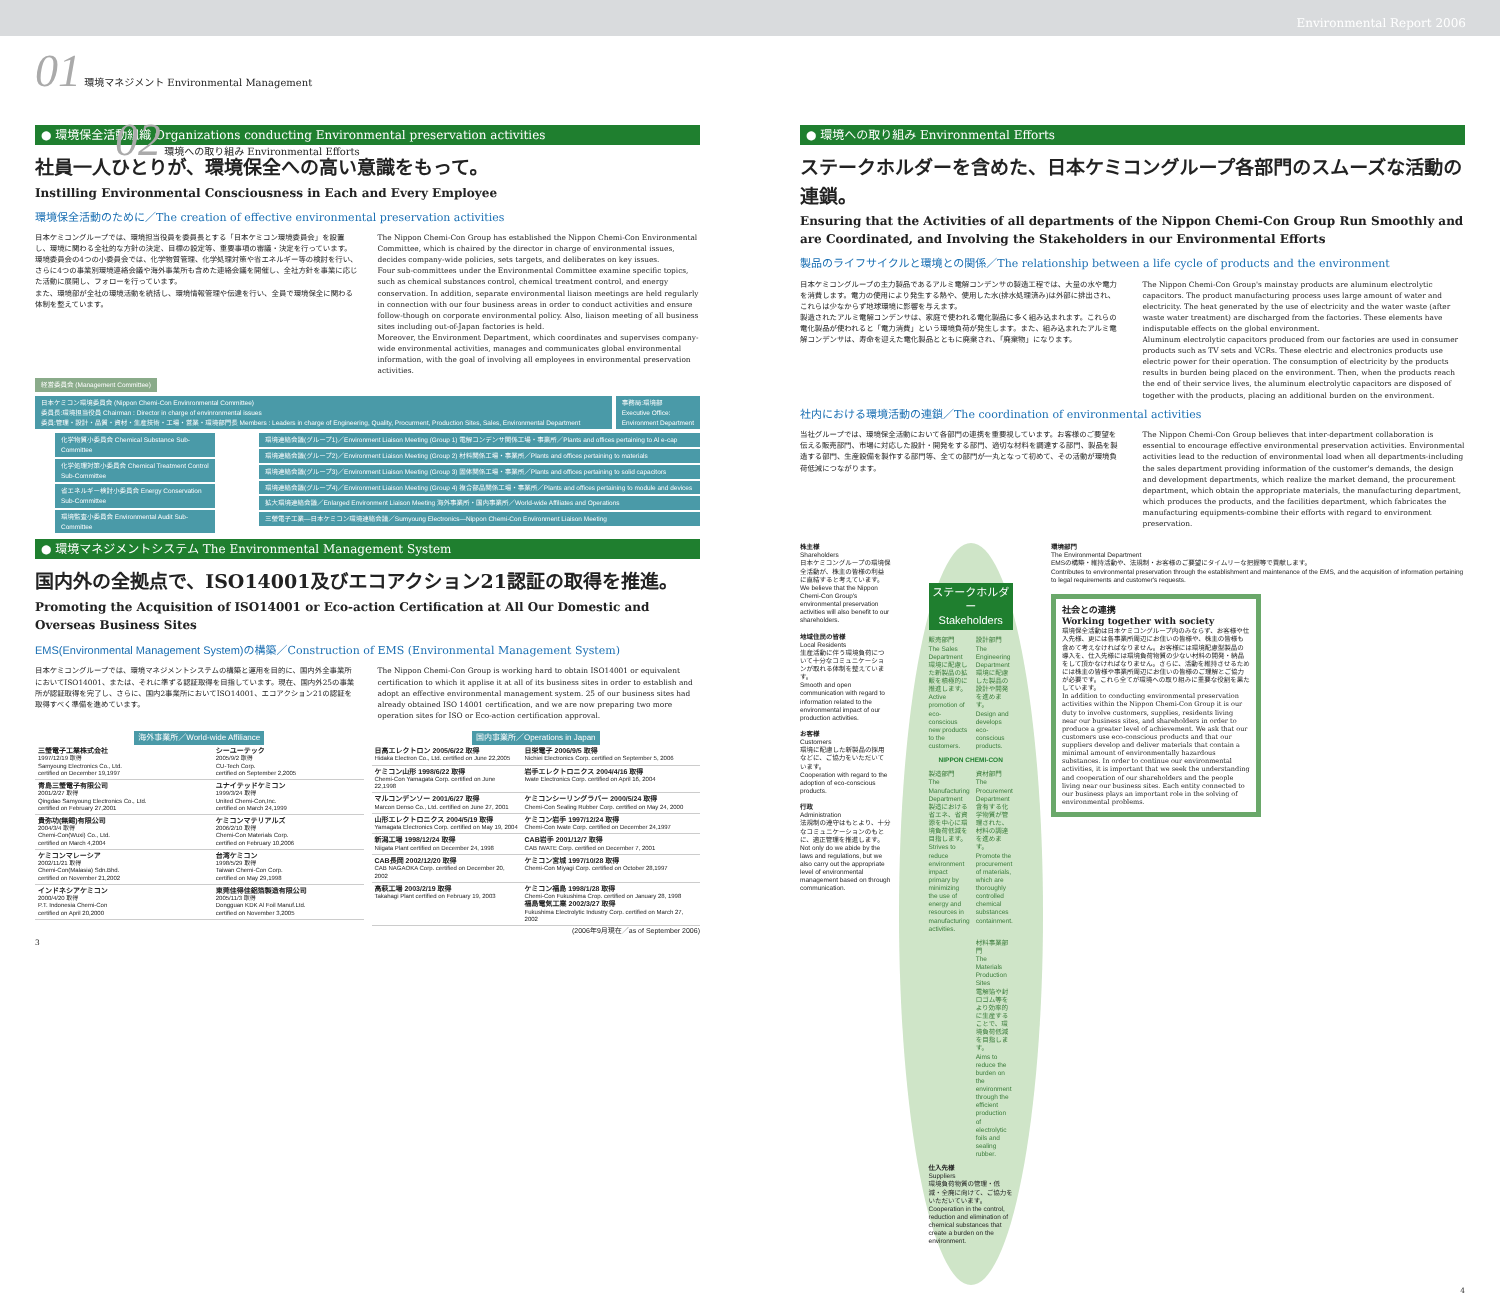Environmental Report 2006
01 環境マネジメント Environmental Management
02 環境への取り組み Environmental Efforts
● 環境保全活動組織 Organizations conducting Environmental preservation activities
社員一人ひとりが、環境保全への高い意識をもって。
Instilling Environmental Consciousness in Each and Every Employee
環境保全活動のために／The creation of effective environmental preservation activities
日本ケミコングループでは、環境担当役員を委員長とする「日本ケミコン環境委員会」を設置し、環境に関わる全社的な方針の決定、目標の設定等、重要事項の審議・決定を行っています。環境委員会の4つの小委員会では、化学物質管理、化学処理対策や省エネルギー等の検討を行い、さらに4つの事業別環境連絡会議や海外事業所も含めた連絡会議を開催し、全社方針を事業に応じた活動に展開し、フォローを行っています。
また、環境部が全社の環境活動を統括し、環境情報管理や伝達を行い、全員で環境保全に関わる体制を整えています。
The Nippon Chemi-Con Group has established the Nippon Chemi-Con Environmental Committee, which is chaired by the director in charge of environmental issues, decides company-wide policies, sets targets, and deliberates on key issues.
Four sub-committees under the Environmental Committee examine specific topics, such as chemical substances control, chemical treatment control, and energy conservation. In addition, separate environmental liaison meetings are held regularly in connection with our four business areas in order to conduct activities and ensure follow-though on corporate environmental policy. Also, liaison meeting of all business sites including out-of-Japan factories is held.
Moreover, the Environment Department, which coordinates and supervises company-wide environmental activities, manages and communicates global environmental information, with the goal of involving all employees in environmental preservation activities.
経営委員会 (Management Committee)
日本ケミコン環境委員会 (Nippon Chemi-Con Envinronmental Committee)
委員長:環境担当役員 Chairman : Director in charge of envinronmental issues
委員:管理・設計・品質・資材・生産技術・工場・営業・環境部門長 Members : Leaders in charge of Engineering, Quality, Procurment, Production Sites, Sales, Environmental Department
事務局:環境部
Executive Office:
Environment Department
化学物質小委員会 Chemical Substance Sub-Committee
化学処理対策小委員会 Chemical Treatment Control Sub-Committee
省エネルギー検討小委員会 Energy Conservation Sub-Committee
環境監査小委員会 Environmental Audit Sub-Committee
環境連絡会議(グループ1)／Environment Liaison Meeting (Group 1) 電解コンデンサ関係工場・事業所／Plants and offices pertaining to Al e-cap
環境連絡会議(グループ2)／Environment Liaison Meeting (Group 2) 材料関係工場・事業所／Plants and offices pertaining to materials
環境連絡会議(グループ3)／Environment Liaison Meeting (Group 3) 固体関係工場・事業所／Plants and offices pertaining to solid capacitors
環境連絡会議(グループ4)／Environment Liaison Meeting (Group 4) 複合部品関係工場・事業所／Plants and offices pertaining to module and devices
拡大環境連絡会議／Enlarged Environment Liaison Meeting 海外事業所・国内事業所／World-wide Affiliates and Operations
三瑩電子工業—日本ケミコン環境連絡会議／Sumyoung Electronics—Nippon Chemi-Con Environment Liaison Meeting
● 環境マネジメントシステム The Environmental Management System
国内外の全拠点で、ISO14001及びエコアクション21認証の取得を推進。
Promoting the Acquisition of ISO14001 or Eco-action Certification at All Our Domestic and Overseas Business Sites
EMS(Environmental Management System)の構築／Construction of EMS (Environmental Management System)
日本ケミコングループでは、環境マネジメントシステムの構築と運用を目的に、国内外全事業所においてISO14001、または、それに準ずる認証取得を目指しています。現在、国内外25の事業所が認証取得を完了し、さらに、国内2事業所においてISO14001、エコアクション21の認証を取得すべく準備を進めています。
The Nippon Chemi-Con Group is working hard to obtain ISO14001 or equivalent certification to which it applise it at all of its business sites in order to establish and adopt an effective environmental management system. 25 of our business sites had already obtained ISO 14001 certification, and we are now preparing two more operation sites for ISO or Eco-action certification approval.
海外事業所／World-wide Affiliance
| 三瑩電子工業株式会社 1997/12/19 取得 Samyoung Electronics Co., Ltd. certified on December 19,1997 | シーユーテック 2005/9/2 取得 CU-Tech Corp. certified on September 2,2005 |
| 青島三瑩電子有限公司 2001/2/27 取得 Qingdao Samyoung Electronics Co., Ltd. certified on February 27,2001 | ユナイテッドケミコン 1999/3/24 取得 United Chemi-Con,Inc. certified on March 24,1999 |
| 貴弥功(無錫)有限公司 2004/3/4 取得 Chemi-Con(Wuxi) Co., Ltd. certified on March 4,2004 | ケミコンマテリアルズ 2006/2/10 取得 Chemi-Con Materials Corp. certified on February 10,2006 |
| ケミコンマレーシア 2002/11/21 取得 Chemi-Con(Malasia) Sdn.Bhd. certified on November 21,2002 | 台湾ケミコン 1998/5/29 取得 Taiwan Chemi-Con Corp. certified on May 29,1998 |
| インドネシアケミコン 2000/4/20 取得 P.T. Indonesia Chemi-Con certified on April 20,2000 | 東莞佳得佳鋁箔製造有限公司 2005/11/3 取得 Dongguan KDK Al Foil Manuf.Ltd. certified on November 3,2005 |
国内事業所／Operations in Japan
| 日高エレクトロン 2005/6/22 取得 Hidaka Electron Co., Ltd. certified on June 22,2005 | 日栄電子 2006/9/5 取得 Nichiei Electronics Corp. certified on September 5, 2006 |
| ケミコン山形 1998/6/22 取得 Chemi-Con Yamagata Corp. certified on June 22,1998 | 岩手エレクトロニクス 2004/4/16 取得 Iwate Electronics Corp. certified on April 16, 2004 |
| マルコンデンソー 2001/6/27 取得 Marcon Denso Co., Ltd. certified on June 27, 2001 | ケミコンシーリングラバー 2000/5/24 取得 Chemi-Con Sealing Rubber Corp. certified on May 24, 2000 |
| 山形エレクトロニクス 2004/5/19 取得 Yamagata Electronics Corp. certified on May 19, 2004 | ケミコン岩手 1997/12/24 取得 Chemi-Con Iwate Corp. certified on December 24,1997 |
| 新潟工場 1998/12/24 取得 Niigata Plant certified on December 24, 1998 | CAB岩手 2001/12/7 取得 CAB IWATE Corp. certified on December 7, 2001 |
| CAB長岡 2002/12/20 取得 CAB NAGAOKA Corp. certified on December 20, 2002 | ケミコン宮城 1997/10/28 取得 Chemi-Con Miyagi Corp. certified on October 28,1997 |
| 高萩工場 2003/2/19 取得 Takahagi Plant certified on February 19, 2003 | ケミコン福島 1998/1/28 取得 Chemi-Con Fukushima Crop. certified on January 28, 1998 福島電気工業 2002/3/27 取得 Fukushima Electrolytic Industry Corp. certified on March 27, 2002 |
(2006年9月現在／as of September 2006)
3
● 環境への取り組み Environmental Efforts
ステークホルダーを含めた、日本ケミコングループ各部門のスムーズな活動の連鎖。
Ensuring that the Activities of all departments of the Nippon Chemi-Con Group Run Smoothly and are Coordinated, and Involving the Stakeholders in our Environmental Efforts
製品のライフサイクルと環境との関係／The relationship between a life cycle of products and the environment
日本ケミコングループの主力製品であるアルミ電解コンデンサの製造工程では、大量の水や電力を消費します。電力の使用により発生する熱や、使用した水(排水処理済み)は外部に排出され、これらは少なからず地球環境に影響を与えます。
製造されたアルミ電解コンデンサは、家庭で使われる電化製品に多く組み込まれます。これらの電化製品が使われると「電力消費」という環境負荷が発生します。また、組み込まれたアルミ電解コンデンサは、寿命を迎えた電化製品とともに廃棄され、「廃棄物」になります。
The Nippon Chemi-Con Group's mainstay products are aluminum electrolytic capacitors. The product manufacturing process uses large amount of water and electricity. The heat generated by the use of electricity and the water waste (after waste water treatment) are discharged from the factories. These elements have indisputable effects on the global environment.
Aluminum electrolytic capacitors produced from our factories are used in consumer products such as TV sets and VCRs. These electric and electronics products use electric power for their operation. The consumption of electricity by the products results in burden being placed on the environment. Then, when the products reach the end of their service lives, the aluminum electrolytic capacitors are disposed of together with the products, placing an additional burden on the environment.
社内における環境活動の連鎖／The coordination of environmental activities
当社グループでは、環境保全活動において各部門の連携を重要視しています。お客様のご要望を伝える販売部門、市場に対応した設計・開発をする部門、適切な材料を調達する部門、製品を製造する部門、生産設備を製作する部門等、全ての部門が一丸となって初めて、その活動が環境負荷低減につながります。
The Nippon Chemi-Con Group believes that inter-department collaboration is essential to encourage effective environmental preservation activities. Environmental activities lead to the reduction of environmental load when all departments-including the sales department providing information of the customer's demands, the design and development departments, which realize the market demand, the procurement department, which obtain the appropriate materials, the manufacturing department, which produces the products, and the facilities department, which fabricates the manufacturing equipments-combine their efforts with regard to environment preservation.
株主様
Shareholders
日本ケミコングループの環境保全活動が、株主の皆様の利益に直結すると考えています。
We believe that the Nippon Chemi-Con Group's environmental preservation activities will also benefit to our shareholders.
地域住民の皆様
Local Residents
生産活動に伴う環境負荷について十分なコミュニケーションが取れる体制を整えています。
Smooth and open communication with regard to information related to the environmental impact of our production activities.
お客様
Customers
環境に配慮した新製品の採用などに、ご協力をいただいています。
Cooperation with regard to the adoption of eco-conscious products.
行政
Administration
法規制の遵守はもとより、十分なコミュニケーションのもとに、適正管理を推進します。
Not only do we abide by the laws and regulations, but we also carry out the appropriate level of environmental management based on through communication.
ステークホルダー
Stakeholders
販売部門
The Sales Department
環境に配慮した新製品の拡販を積極的に推進します。
Active promotion of eco-conscious new products to the customers.
設計部門
The Engineering Department
環境に配慮した製品の設計や開発を進めます。
Design and develops eco-conscious products.
NIPPON CHEMI-CON
製造部門
The Manufacturing Department
製造における省エネ、省資源を中心に環境負荷低減を目指します。
Strives to reduce environment impact primary by minimizing the use of energy and resources in manufacturing activities.
資材部門
The Procurement Department
含有する化学物質が管理された、材料の調達を進めます。
Promote the procurement of materials, which are thoroughly controlled chemical substances containment.
材料事業部門
The Materials Production Sites
電解箔や封口ゴム等をより効率的に生産することで、環境負荷低減を目指します。
Aims to reduce the burden on the environment through the efficient production of electrolytic foils and sealing rubber.
仕入先様
Suppliers
環境負荷物質の管理・低減・全廃に向けて、ご協力をいただいています。
Cooperation in the control, reduction and elimination of chemical substances that create a burden on the environment.
環境部門
The Environmental Department
EMSの構築・維持活動や、法規制・お客様のご要望にタイムリーな把握等で貢献します。
Contributes to environmental preservation through the establishment and maintenance of the EMS, and the acquisition of information pertaining to legal requirements and customer's requests.
社会との連携
Working together with society
環境保全活動は日本ケミコングループ内のみならず、お客様や仕入先様、更には各事業所周辺にお住いの皆様や、株主の皆様も含めて考えなければなりません。お客様には環境配慮型製品の導入を、仕入先様には環境負荷物質の少ない材料の開発・納品をして頂かなければなりません。さらに、活動を維持させるためには株主の皆様や事業所周辺にお住いの皆様のご理解とご協力が必要です。これら全てが環境への取り組みに重要な役割を果たしています。
In addition to conducting environmental preservation activities within the Nippon Chemi-Con Group it is our duty to involve customers, supplies, residents living near our business sites, and shareholders in order to produce a greater level of achievement. We ask that our customers use eco-conscious products and that our suppliers develop and deliver materials that contain a minimal amount of environmentally hazardous substances. In order to continue our environmental activities, it is important that we seek the understanding and cooperation of our shareholders and the people living near our business sites. Each entity connected to our business plays an important role in the solving of environmental problems.
4